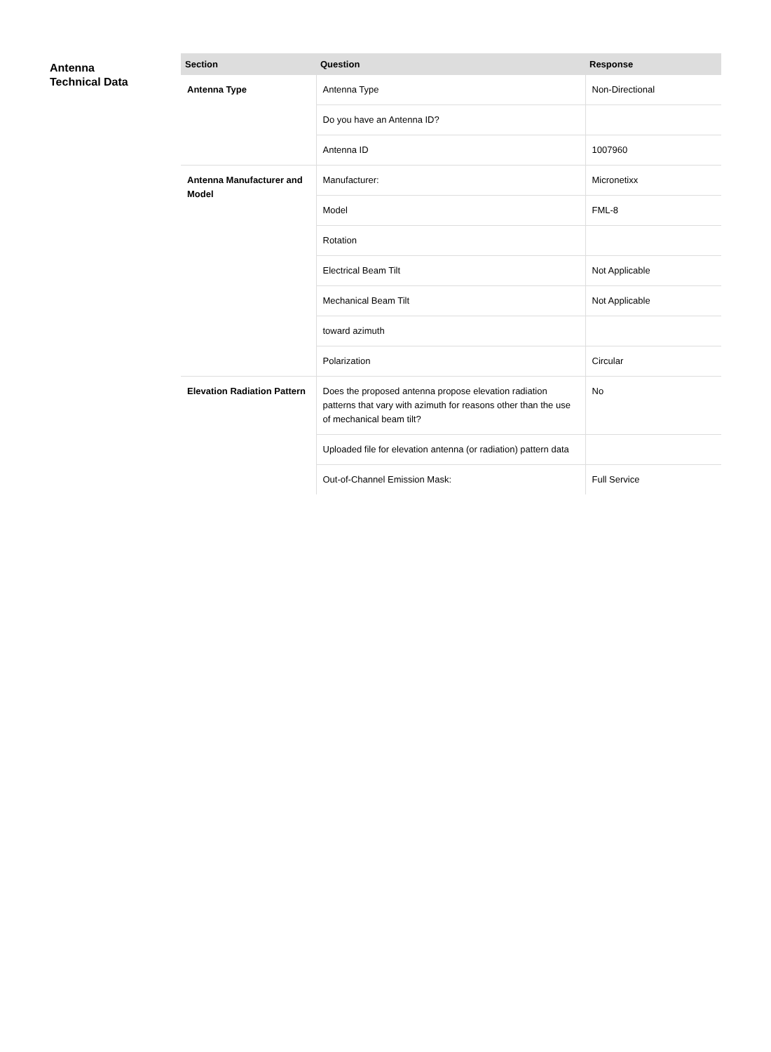Antenna
Technical Data
| Section | Question | Response |
| --- | --- | --- |
| Antenna Type | Antenna Type | Non-Directional |
| | Do you have an Antenna ID? | |
| | Antenna ID | 1007960 |
| Antenna Manufacturer and Model | Manufacturer: | Micronetixx |
| | Model | FML-8 |
| | Rotation | |
| | Electrical Beam Tilt | Not Applicable |
| | Mechanical Beam Tilt | Not Applicable |
| | toward azimuth | |
| | Polarization | Circular |
| Elevation Radiation Pattern | Does the proposed antenna propose elevation radiation patterns that vary with azimuth for reasons other than the use of mechanical beam tilt? | No |
| | Uploaded file for elevation antenna (or radiation) pattern data | |
| | Out-of-Channel Emission Mask: | Full Service |